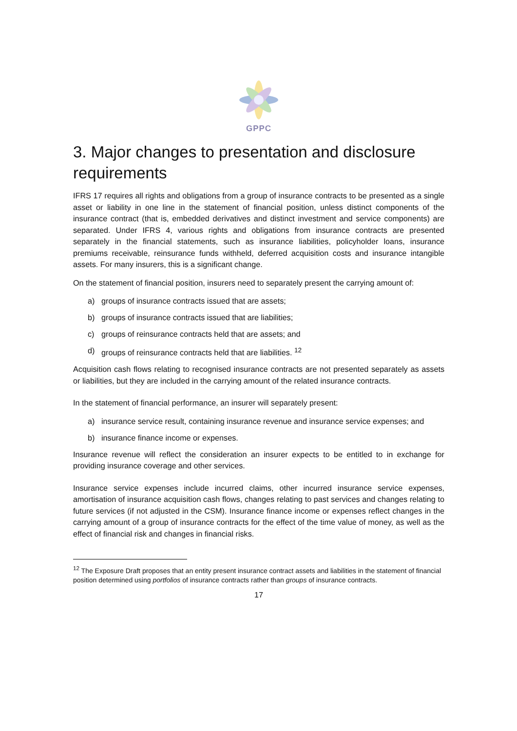GPPC
3. Major changes to presentation and disclosure requirements
IFRS 17 requires all rights and obligations from a group of insurance contracts to be presented as a single asset or liability in one line in the statement of financial position, unless distinct components of the insurance contract (that is, embedded derivatives and distinct investment and service components) are separated. Under IFRS 4, various rights and obligations from insurance contracts are presented separately in the financial statements, such as insurance liabilities, policyholder loans, insurance premiums receivable, reinsurance funds withheld, deferred acquisition costs and insurance intangible assets. For many insurers, this is a significant change.
On the statement of financial position, insurers need to separately present the carrying amount of:
a) groups of insurance contracts issued that are assets;
b) groups of insurance contracts issued that are liabilities;
c) groups of reinsurance contracts held that are assets; and
d) groups of reinsurance contracts held that are liabilities. <sup>12</sup>
Acquisition cash flows relating to recognised insurance contracts are not presented separately as assets or liabilities, but they are included in the carrying amount of the related insurance contracts.
In the statement of financial performance, an insurer will separately present:
a) insurance service result, containing insurance revenue and insurance service expenses; and
b) insurance finance income or expenses.
Insurance revenue will reflect the consideration an insurer expects to be entitled to in exchange for providing insurance coverage and other services.
Insurance service expenses include incurred claims, other incurred insurance service expenses, amortisation of insurance acquisition cash flows, changes relating to past services and changes relating to future services (if not adjusted in the CSM). Insurance finance income or expenses reflect changes in the carrying amount of a group of insurance contracts for the effect of the time value of money, as well as the effect of financial risk and changes in financial risks.
<sup>12</sup> The Exposure Draft proposes that an entity present insurance contract assets and liabilities in the statement of financial position determined using portfolios of insurance contracts rather than groups of insurance contracts.
17